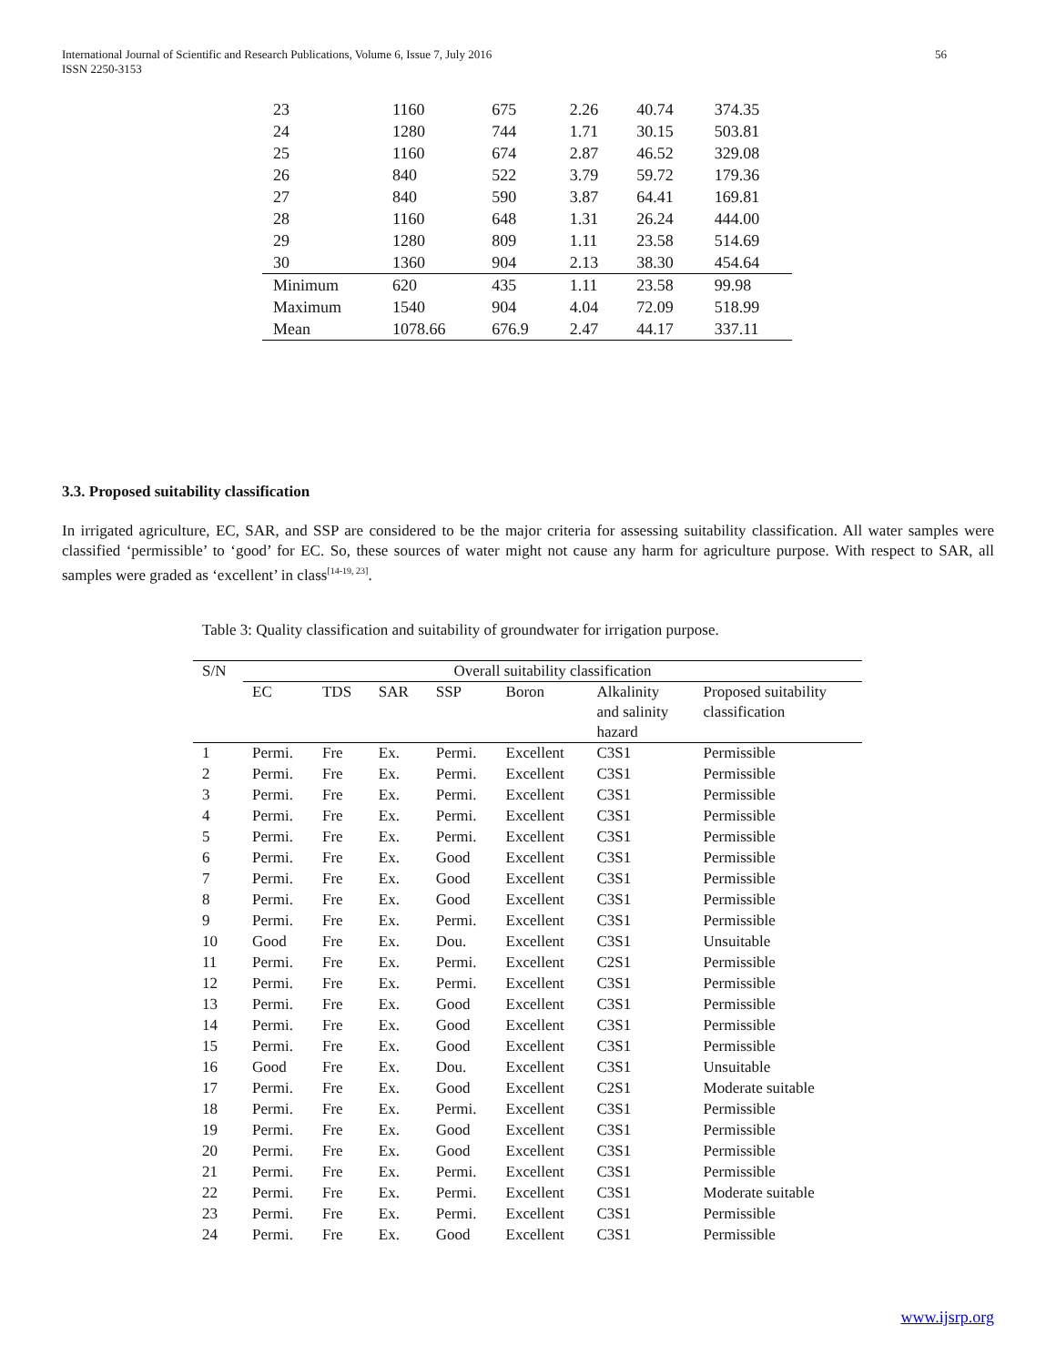International Journal of Scientific and Research Publications, Volume 6, Issue 7, July 2016
ISSN 2250-3153
56
| 23 | 1160 | 675 | 2.26 | 40.74 | 374.35 |
| 24 | 1280 | 744 | 1.71 | 30.15 | 503.81 |
| 25 | 1160 | 674 | 2.87 | 46.52 | 329.08 |
| 26 | 840 | 522 | 3.79 | 59.72 | 179.36 |
| 27 | 840 | 590 | 3.87 | 64.41 | 169.81 |
| 28 | 1160 | 648 | 1.31 | 26.24 | 444.00 |
| 29 | 1280 | 809 | 1.11 | 23.58 | 514.69 |
| 30 | 1360 | 904 | 2.13 | 38.30 | 454.64 |
| Minimum | 620 | 435 | 1.11 | 23.58 | 99.98 |
| Maximum | 1540 | 904 | 4.04 | 72.09 | 518.99 |
| Mean | 1078.66 | 676.9 | 2.47 | 44.17 | 337.11 |
3.3. Proposed suitability classification
In irrigated agriculture, EC, SAR, and SSP are considered to be the major criteria for assessing suitability classification. All water samples were classified ‘permissible’ to ‘good’ for EC. So, these sources of water might not cause any harm for agriculture purpose. With respect to SAR, all samples were graded as ‘excellent’ in class<sup>[14-19, 23]</sup>.
Table 3: Quality classification and suitability of groundwater for irrigation purpose.
| S/N | Overall suitability classification | | | | | | |
| --- | --- | --- | --- | --- | --- | --- | --- |
| | EC | TDS | SAR | SSP | Boron | Alkalinity and salinity hazard | Proposed suitability classification |
| 1 | Permi. | Fre | Ex. | Permi. | Excellent | C3S1 | Permissible |
| 2 | Permi. | Fre | Ex. | Permi. | Excellent | C3S1 | Permissible |
| 3 | Permi. | Fre | Ex. | Permi. | Excellent | C3S1 | Permissible |
| 4 | Permi. | Fre | Ex. | Permi. | Excellent | C3S1 | Permissible |
| 5 | Permi. | Fre | Ex. | Permi. | Excellent | C3S1 | Permissible |
| 6 | Permi. | Fre | Ex. | Good | Excellent | C3S1 | Permissible |
| 7 | Permi. | Fre | Ex. | Good | Excellent | C3S1 | Permissible |
| 8 | Permi. | Fre | Ex. | Good | Excellent | C3S1 | Permissible |
| 9 | Permi. | Fre | Ex. | Permi. | Excellent | C3S1 | Permissible |
| 10 | Good | Fre | Ex. | Dou. | Excellent | C3S1 | Unsuitable |
| 11 | Permi. | Fre | Ex. | Permi. | Excellent | C2S1 | Permissible |
| 12 | Permi. | Fre | Ex. | Permi. | Excellent | C3S1 | Permissible |
| 13 | Permi. | Fre | Ex. | Good | Excellent | C3S1 | Permissible |
| 14 | Permi. | Fre | Ex. | Good | Excellent | C3S1 | Permissible |
| 15 | Permi. | Fre | Ex. | Good | Excellent | C3S1 | Permissible |
| 16 | Good | Fre | Ex. | Dou. | Excellent | C3S1 | Unsuitable |
| 17 | Permi. | Fre | Ex. | Good | Excellent | C2S1 | Moderate suitable |
| 18 | Permi. | Fre | Ex. | Permi. | Excellent | C3S1 | Permissible |
| 19 | Permi. | Fre | Ex. | Good | Excellent | C3S1 | Permissible |
| 20 | Permi. | Fre | Ex. | Good | Excellent | C3S1 | Permissible |
| 21 | Permi. | Fre | Ex. | Permi. | Excellent | C3S1 | Permissible |
| 22 | Permi. | Fre | Ex. | Permi. | Excellent | C3S1 | Moderate suitable |
| 23 | Permi. | Fre | Ex. | Permi. | Excellent | C3S1 | Permissible |
| 24 | Permi. | Fre | Ex. | Good | Excellent | C3S1 | Permissible |
www.ijsrp.org